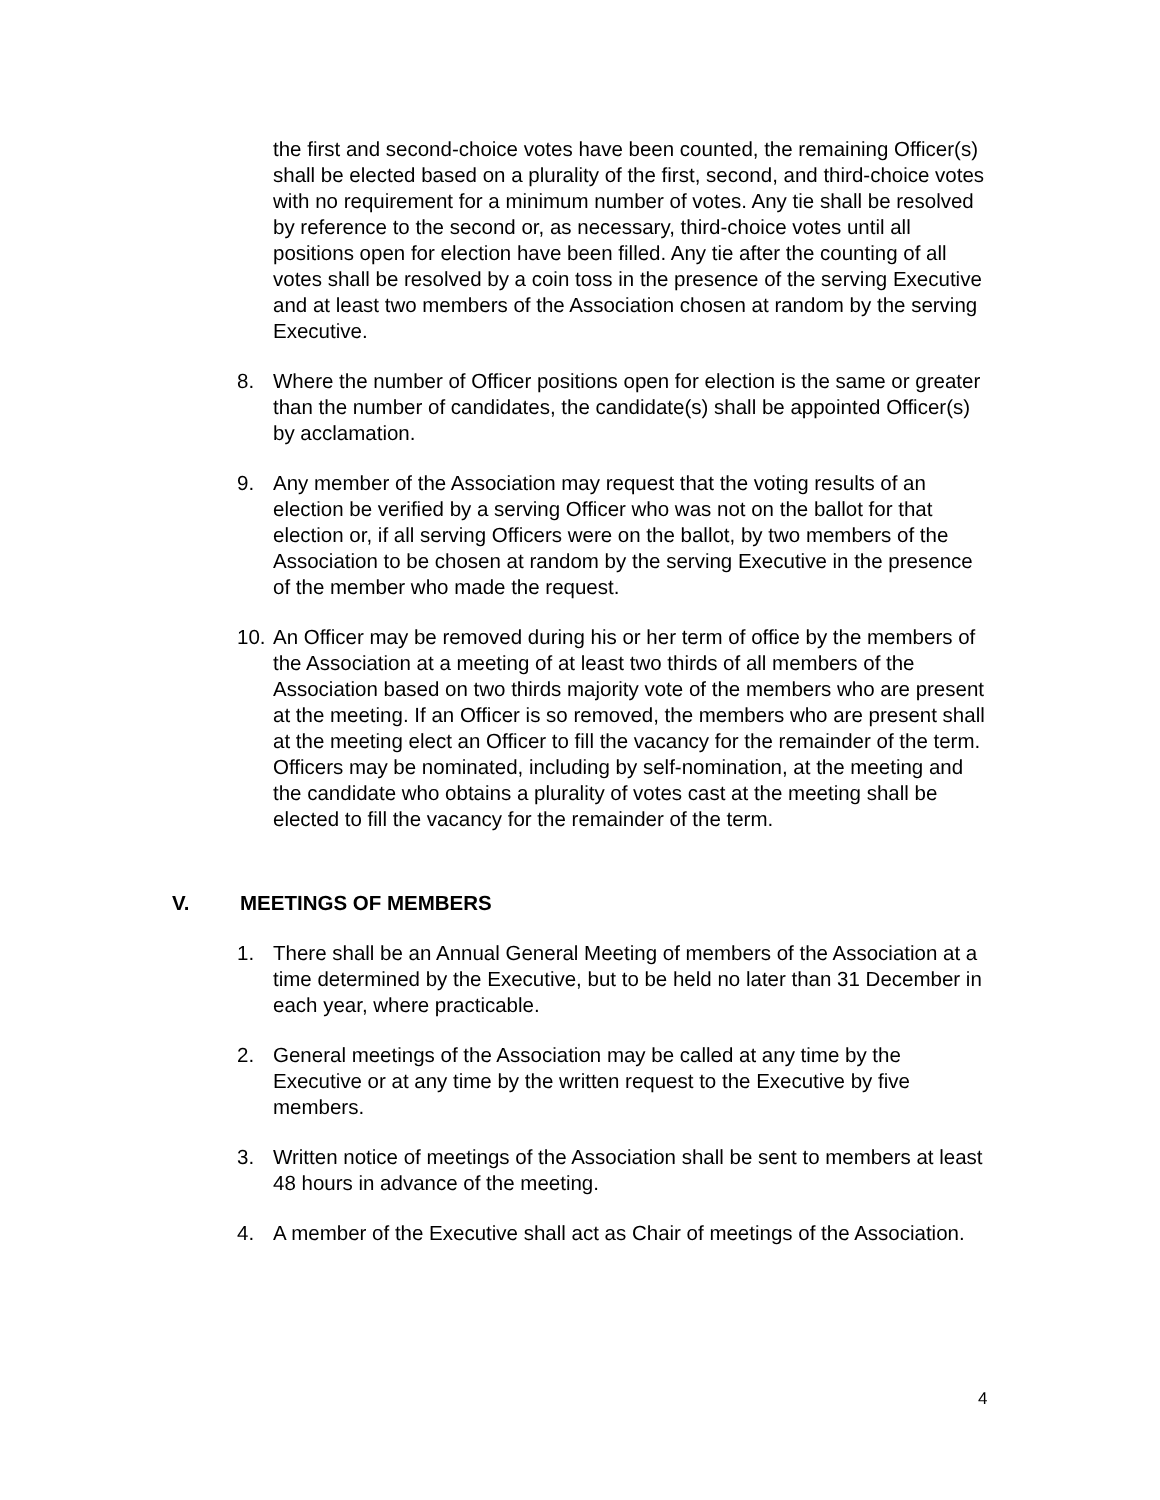the first and second-choice votes have been counted, the remaining Officer(s) shall be elected based on a plurality of the first, second, and third-choice votes with no requirement for a minimum number of votes. Any tie shall be resolved by reference to the second or, as necessary, third-choice votes until all positions open for election have been filled. Any tie after the counting of all votes shall be resolved by a coin toss in the presence of the serving Executive and at least two members of the Association chosen at random by the serving Executive.
8. Where the number of Officer positions open for election is the same or greater than the number of candidates, the candidate(s) shall be appointed Officer(s) by acclamation.
9. Any member of the Association may request that the voting results of an election be verified by a serving Officer who was not on the ballot for that election or, if all serving Officers were on the ballot, by two members of the Association to be chosen at random by the serving Executive in the presence of the member who made the request.
10. An Officer may be removed during his or her term of office by the members of the Association at a meeting of at least two thirds of all members of the Association based on two thirds majority vote of the members who are present at the meeting. If an Officer is so removed, the members who are present shall at the meeting elect an Officer to fill the vacancy for the remainder of the term. Officers may be nominated, including by self-nomination, at the meeting and the candidate who obtains a plurality of votes cast at the meeting shall be elected to fill the vacancy for the remainder of the term.
V. MEETINGS OF MEMBERS
1. There shall be an Annual General Meeting of members of the Association at a time determined by the Executive, but to be held no later than 31 December in each year, where practicable.
2. General meetings of the Association may be called at any time by the Executive or at any time by the written request to the Executive by five members.
3. Written notice of meetings of the Association shall be sent to members at least 48 hours in advance of the meeting.
4. A member of the Executive shall act as Chair of meetings of the Association.
4